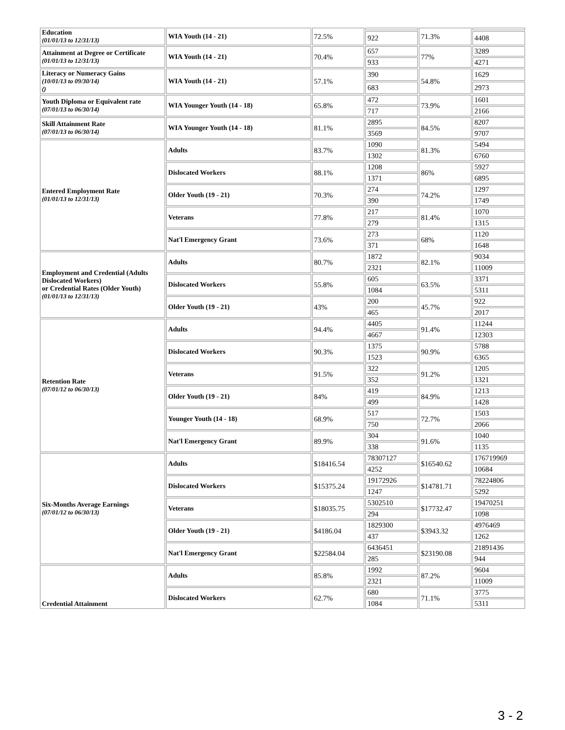| Education (01/01/13 to 12/31/13) | WIA Youth (14 - 21) | 72.5% | | 71.3% | |
| | | | 922 | | 4408 |
| Attainment at Degree or Certificate (01/01/13 to 12/31/13) | WIA Youth (14 - 21) | 70.4% | 657 | 77% | 3289 |
| | | | 933 | | 4271 |
| Literacy or Numeracy Gains (10/01/13 to 09/30/14) () | WIA Youth (14 - 21) | 57.1% | 390 | 54.8% | 1629 |
| | | | 683 | | 2973 |
| Youth Diploma or Equivalent rate (07/01/13 to 06/30/14) | WIA Younger Youth (14 - 18) | 65.8% | 472 | 73.9% | 1601 |
| | | | 717 | | 2166 |
| Skill Attainment Rate (07/01/13 to 06/30/14) | WIA Younger Youth (14 - 18) | 81.1% | 2895 | 84.5% | 8207 |
| | | | 3569 | | 9707 |
| Entered Employment Rate (01/01/13 to 12/31/13) | Adults | 83.7% | 1090 | 81.3% | 5494 |
| | | | 1302 | | 6760 |
| | Dislocated Workers | 88.1% | 1208 | 86% | 5927 |
| | | | 1371 | | 6895 |
| | Older Youth (19 - 21) | 70.3% | 274 | 74.2% | 1297 |
| | | | 390 | | 1749 |
| | Veterans | 77.8% | 217 | 81.4% | 1070 |
| | | | 279 | | 1315 |
| | Nat'l Emergency Grant | 73.6% | 273 | 68% | 1120 |
| | | | 371 | | 1648 |
| Employment and Credential (Adults Dislocated Workers) or Credential Rates (Older Youth) (01/01/13 to 12/31/13) | Adults | 80.7% | 1872 | 82.1% | 9034 |
| | | | 2321 | | 11009 |
| | Dislocated Workers | 55.8% | 605 | 63.5% | 3371 |
| | | | 1084 | | 5311 |
| | Older Youth (19 - 21) | 43% | 200 | 45.7% | 922 |
| | | | 465 | | 2017 |
| Retention Rate (07/01/12 to 06/30/13) | Adults | 94.4% | 4405 | 91.4% | 11244 |
| | | | 4667 | | 12303 |
| | Dislocated Workers | 90.3% | 1375 | 90.9% | 5788 |
| | | | 1523 | | 6365 |
| | Veterans | 91.5% | 322 | 91.2% | 1205 |
| | | | 352 | | 1321 |
| | Older Youth (19 - 21) | 84% | 419 | 84.9% | 1213 |
| | | | 499 | | 1428 |
| | Younger Youth (14 - 18) | 68.9% | 517 | 72.7% | 1503 |
| | | | 750 | | 2066 |
| | Nat'l Emergency Grant | 89.9% | 304 | 91.6% | 1040 |
| | | | 338 | | 1135 |
| Six-Months Average Earnings (07/01/12 to 06/30/13) | Adults | $18416.54 | 78307127 | $16540.62 | 176719969 |
| | | | 4252 | | 10684 |
| | Dislocated Workers | $15375.24 | 19172926 | $14781.71 | 78224806 |
| | | | 1247 | | 5292 |
| | Veterans | $18035.75 | 5302510 | $17732.47 | 19470251 |
| | | | 294 | | 1098 |
| | Older Youth (19 - 21) | $4186.04 | 1829300 | $3943.32 | 4976469 |
| | | | 437 | | 1262 |
| | Nat'l Emergency Grant | $22584.04 | 6436451 | $23190.08 | 21891436 |
| | | | 285 | | 944 |
| Credential Attainment | Adults | 85.8% | 1992 | 87.2% | 9604 |
| | | | 2321 | | 11009 |
| | Dislocated Workers | 62.7% | 680 | 71.1% | 3775 |
| | | | 1084 | | 5311 |
3 - 2